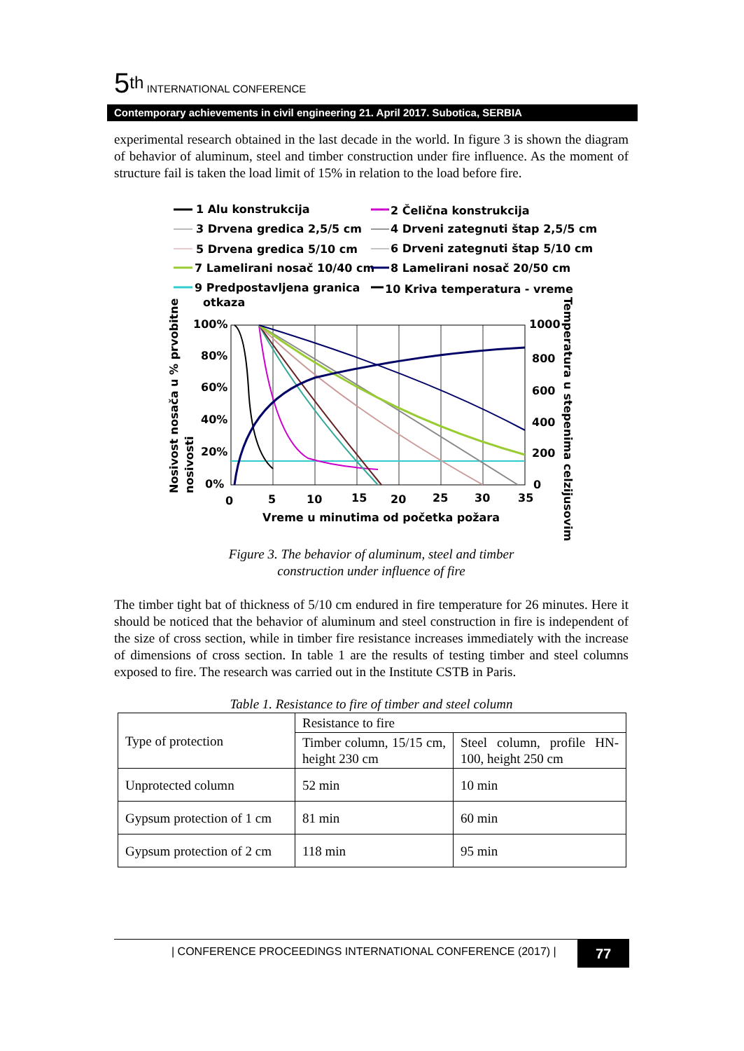5<sup>th</sup> INTERNATIONAL CONFERENCE
Contemporary achievements in civil engineering 21. April 2017. Subotica, SERBIA
experimental research obtained in the last decade in the world. In figure 3 is shown the diagram of behavior of aluminum, steel and timber construction under fire influence. As the moment of structure fail is taken the load limit of 15% in relation to the load before fire.
1 Alu konstrukcija
2 Čelična konstrukcija
3 Drvena gredica 2,5/5 cm
4 Drveni zategnuti štap 2,5/5 cm
5 Drvena gredica 5/10 cm
6 Drveni zategnuti štap 5/10 cm
7 Lamelirani nosač 10/40 cm
8 Lamelirani nosač 20/50 cm
9 Predpostavljena granica
otkaza
10 Kriva temperatura - vreme
100%
80%
60%
40%
20%
0%
1000
800
600
400
200
0
0
5
10
15
20
25
30
35
Vreme u minutima od početka požara
Nosivost nosača u % prvobitne
nosivosti
Temperatura u stepenima celzijusovim
Figure 3. The behavior of aluminum, steel and timber
construction under influence of fire
The timber tight bat of thickness of 5/10 cm endured in fire temperature for 26 minutes. Here it should be noticed that the behavior of aluminum and steel construction in fire is independent of the size of cross section, while in timber fire resistance increases immediately with the increase of dimensions of cross section. In table 1 are the results of testing timber and steel columns exposed to fire. The research was carried out in the Institute CSTB in Paris.
Table 1. Resistance to fire of timber and steel column
| Type of protection | Resistance to fire | |
| | Timber column, 15/15 cm, height 230 cm | Steel column, profile HN-100, height 250 cm |
| Unprotected column | 52 min | 10 min |
| Gypsum protection of 1 cm | 81 min | 60 min |
| Gypsum protection of 2 cm | 118 min | 95 min |
| CONFERENCE PROCEEDINGS INTERNATIONAL CONFERENCE (2017) |
77